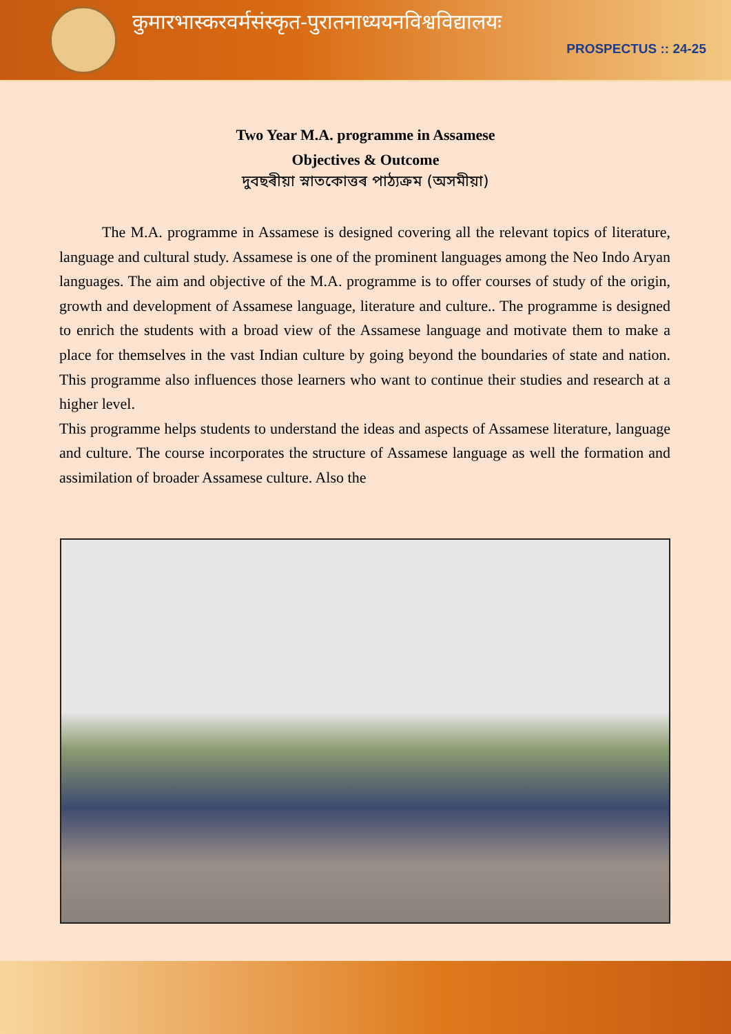कुमारभास्करवर्मसंस्कृत-पुरातनाध्ययनविश्वविद्यालयः
PROSPECTUS :: 24-25
Two Year M.A. programme in Assamese
Objectives & Outcome
দুবছৰীয়া স্নাতকোত্তৰ পাঠ্যক্ৰম (অসমীয়া)
The M.A. programme in Assamese is designed covering all the relevant topics of literature, language and cultural study. Assamese is one of the prominent languages among the Neo Indo Aryan languages. The aim and objective of the M.A. programme is to offer courses of study of the origin, growth and development of Assamese language, literature and culture.. The programme is designed to enrich the students with a broad view of the Assamese language and motivate them to make a place for themselves in the vast Indian culture by going beyond the boundaries of state and nation. This programme also influences those learners who want to continue their studies and research at a higher level.
This programme helps students to understand the ideas and aspects of Assamese literature, language and culture. The course incorporates the structure of Assamese language as well the formation and assimilation of broader Assamese culture. Also the